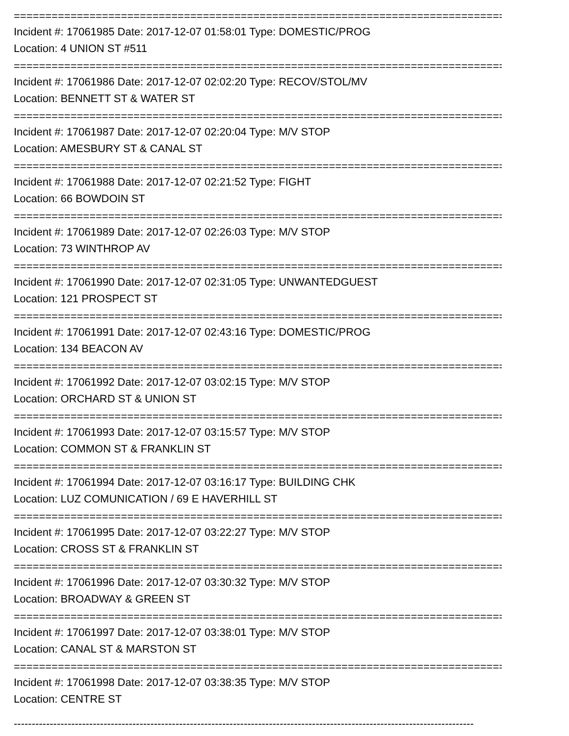================================================================================
Incident #: 17061985 Date: 2017-12-07 01:58:01 Type: DOMESTIC/PROG
Location: 4 UNION ST #511
================================================================================
Incident #: 17061986 Date: 2017-12-07 02:02:20 Type: RECOV/STOL/MV
Location: BENNETT ST & WATER ST
================================================================================
Incident #: 17061987 Date: 2017-12-07 02:20:04 Type: M/V STOP
Location: AMESBURY ST & CANAL ST
================================================================================
Incident #: 17061988 Date: 2017-12-07 02:21:52 Type: FIGHT
Location: 66 BOWDOIN ST
================================================================================
Incident #: 17061989 Date: 2017-12-07 02:26:03 Type: M/V STOP
Location: 73 WINTHROP AV
================================================================================
Incident #: 17061990 Date: 2017-12-07 02:31:05 Type: UNWANTEDGUEST
Location: 121 PROSPECT ST
================================================================================
Incident #: 17061991 Date: 2017-12-07 02:43:16 Type: DOMESTIC/PROG
Location: 134 BEACON AV
================================================================================
Incident #: 17061992 Date: 2017-12-07 03:02:15 Type: M/V STOP
Location: ORCHARD ST & UNION ST
================================================================================
Incident #: 17061993 Date: 2017-12-07 03:15:57 Type: M/V STOP
Location: COMMON ST & FRANKLIN ST
================================================================================
Incident #: 17061994 Date: 2017-12-07 03:16:17 Type: BUILDING CHK
Location: LUZ COMUNICATION / 69 E HAVERHILL ST
================================================================================
Incident #: 17061995 Date: 2017-12-07 03:22:27 Type: M/V STOP
Location: CROSS ST & FRANKLIN ST
================================================================================
Incident #: 17061996 Date: 2017-12-07 03:30:32 Type: M/V STOP
Location: BROADWAY & GREEN ST
================================================================================
Incident #: 17061997 Date: 2017-12-07 03:38:01 Type: M/V STOP
Location: CANAL ST & MARSTON ST
================================================================================
Incident #: 17061998 Date: 2017-12-07 03:38:35 Type: M/V STOP
Location: CENTRE ST
--------------------------------------------------------------------------------------------------------------------------------